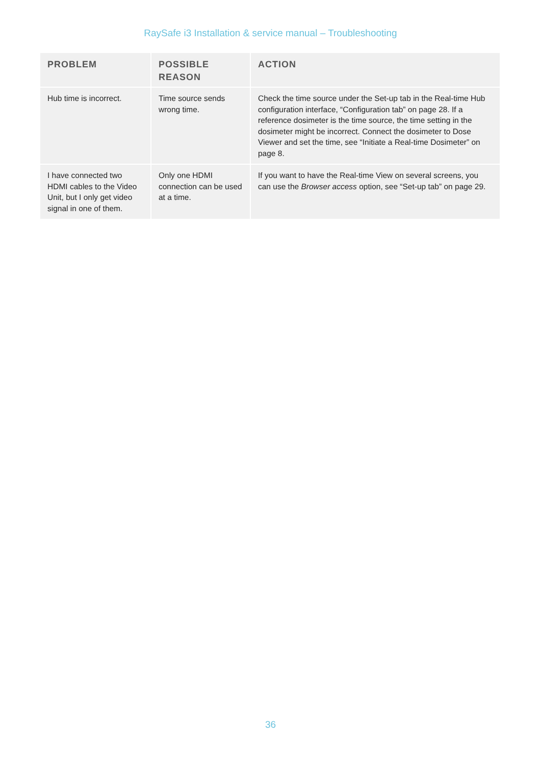RaySafe i3 Installation & service manual – Troubleshooting
| PROBLEM | POSSIBLE REASON | ACTION |
| --- | --- | --- |
| Hub time is incorrect. | Time source sends wrong time. | Check the time source under the Set-up tab in the Real-time Hub configuration interface, “Configuration tab” on page 28. If a reference dosimeter is the time source, the time setting in the dosimeter might be incorrect. Connect the dosimeter to Dose Viewer and set the time, see “Initiate a Real-time Dosimeter” on page 8. |
| I have connected two HDMI cables to the Video Unit, but I only get video signal in one of them. | Only one HDMI connection can be used at a time. | If you want to have the Real-time View on several screens, you can use the Browser access option, see “Set-up tab” on page 29. |
36